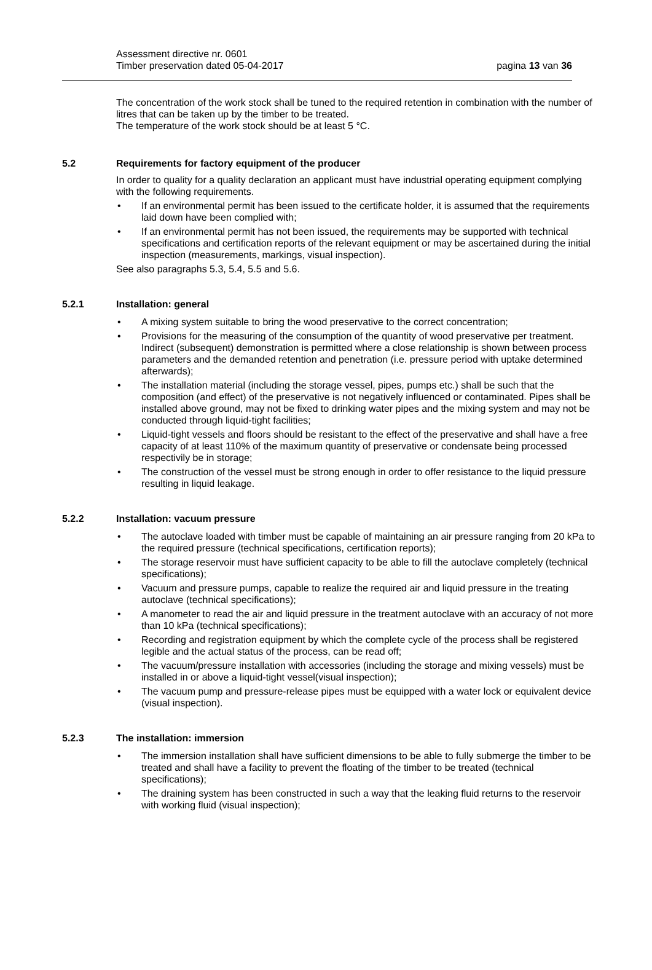Assessment directive nr. 0601
Timber preservation dated 05-04-2017
pagina 13 van 36
The concentration of the work stock shall be tuned to the required retention in combination with the number of litres that can be taken up by the timber to be treated.
The temperature of the work stock should be at least 5 °C.
5.2 Requirements for factory equipment of the producer
In order to quality for a quality declaration an applicant must have industrial operating equipment complying with the following requirements.
If an environmental permit has been issued to the certificate holder, it is assumed that the requirements laid down have been complied with;
If an environmental permit has not been issued, the requirements may be supported with technical specifications and certification reports of the relevant equipment or may be ascertained during the initial inspection (measurements, markings, visual inspection).
See also paragraphs 5.3, 5.4, 5.5 and 5.6.
5.2.1 Installation: general
A mixing system suitable to bring the wood preservative to the correct concentration;
Provisions for the measuring of the consumption of the quantity of wood preservative per treatment. Indirect (subsequent) demonstration is permitted where a close relationship is shown between process parameters and the demanded retention and penetration (i.e. pressure period with uptake determined afterwards);
The installation material (including the storage vessel, pipes, pumps etc.) shall be such that the composition (and effect) of the preservative is not negatively influenced or contaminated. Pipes shall be installed above ground, may not be fixed to drinking water pipes and the mixing system and may not be conducted through liquid-tight facilities;
Liquid-tight vessels and floors should be resistant to the effect of the preservative and shall have a free capacity of at least 110% of the maximum quantity of preservative or condensate being processed respectivily be in storage;
The construction of the vessel must be strong enough in order to offer resistance to the liquid pressure resulting in liquid leakage.
5.2.2 Installation: vacuum pressure
The autoclave loaded with timber must be capable of maintaining an air pressure ranging from 20 kPa to the required pressure (technical specifications, certification reports);
The storage reservoir must have sufficient capacity to be able to fill the autoclave completely (technical specifications);
Vacuum and pressure pumps, capable to realize the required air and liquid pressure in the treating autoclave (technical specifications);
A manometer to read the air and liquid pressure in the treatment autoclave with an accuracy of not more than 10 kPa (technical specifications);
Recording and registration equipment by which the complete cycle of the process shall be registered legible and the actual status of the process, can be read off;
The vacuum/pressure installation with accessories (including the storage and mixing vessels) must be installed in or above a liquid-tight vessel(visual inspection);
The vacuum pump and pressure-release pipes must be equipped with a water lock or equivalent device (visual inspection).
5.2.3 The installation: immersion
The immersion installation shall have sufficient dimensions to be able to fully submerge the timber to be treated and shall have a facility to prevent the floating of the timber to be treated (technical specifications);
The draining system has been constructed in such a way that the leaking fluid returns to the reservoir with working fluid (visual inspection);